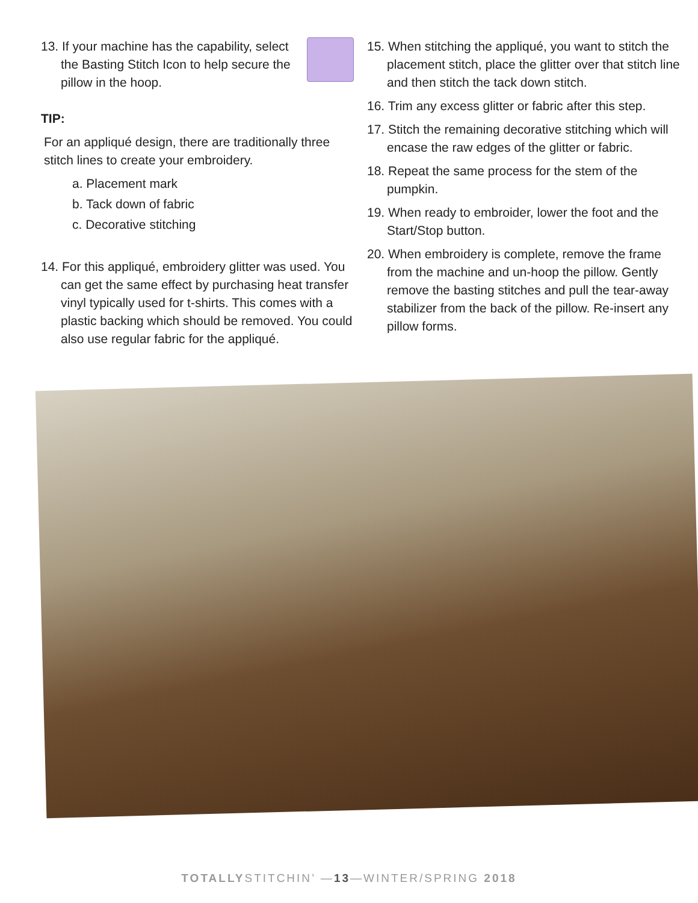13. If your machine has the capability, select the Basting Stitch Icon to help secure the pillow in the hoop.
TIP:
For an appliqué design, there are traditionally three stitch lines to create your embroidery.
a. Placement mark
b. Tack down of fabric
c. Decorative stitching
14. For this appliqué, embroidery glitter was used. You can get the same effect by purchasing heat transfer vinyl typically used for t-shirts. This comes with a plastic backing which should be removed. You could also use regular fabric for the appliqué.
15. When stitching the appliqué, you want to stitch the placement stitch, place the glitter over that stitch line and then stitch the tack down stitch.
16. Trim any excess glitter or fabric after this step.
17. Stitch the remaining decorative stitching which will encase the raw edges of the glitter or fabric.
18. Repeat the same process for the stem of the pumpkin.
19. When ready to embroider, lower the foot and the Start/Stop button.
20. When embroidery is complete, remove the frame from the machine and un-hoop the pillow. Gently remove the basting stitches and pull the tear-away stabilizer from the back of the pillow. Re-insert any pillow forms.
TOTALLYSTITCHIN’ —13—WINTER/SPRING 2018